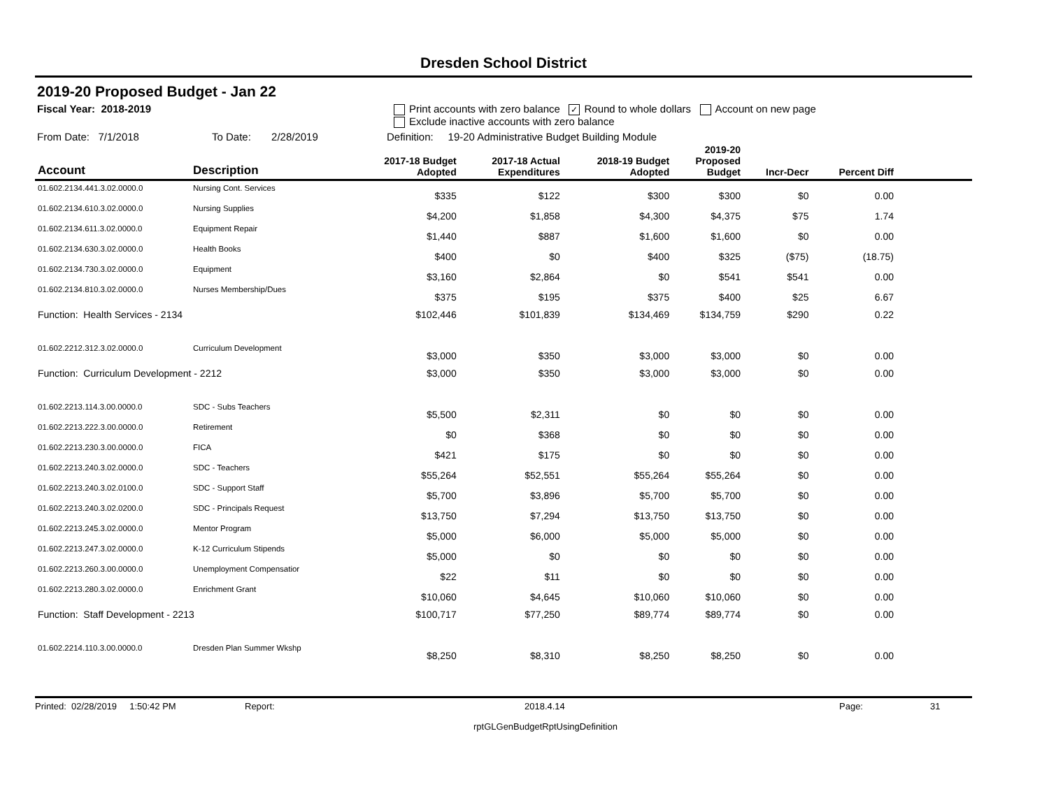Dresden School District
2019-20 Proposed Budget - Jan 22
Fiscal Year: 2018-2019 Print accounts with zero balance ✓ Round to whole dollars Account on new page
Exclude inactive accounts with zero balance
From Date: 7/1/2018 To Date: 2/28/2019 Definition: 19-20 Administrative Budget Building Module
| Account | Description | 2017-18 Budget Adopted | 2017-18 Actual Expenditures | 2018-19 Budget Adopted | 2019-20 Proposed Budget | Incr-Decr | Percent Diff | |
| --- | --- | --- | --- | --- | --- | --- | --- | --- |
| 01.602.2134.441.3.02.0000.0 | Nursing Cont. Services | $335 | $122 | $300 | $300 | $0 | 0.00 | |
| 01.602.2134.610.3.02.0000.0 | Nursing Supplies | $4,200 | $1,858 | $4,300 | $4,375 | $75 | 1.74 | |
| 01.602.2134.611.3.02.0000.0 | Equipment Repair | $1,440 | $887 | $1,600 | $1,600 | $0 | 0.00 | |
| 01.602.2134.630.3.02.0000.0 | Health Books | $400 | $0 | $400 | $325 | ($75) | (18.75) | |
| 01.602.2134.730.3.02.0000.0 | Equipment | $3,160 | $2,864 | $0 | $541 | $541 | 0.00 | |
| 01.602.2134.810.3.02.0000.0 | Nurses Membership/Dues | $375 | $195 | $375 | $400 | $25 | 6.67 | |
| Function: Health Services - 2134 | | $102,446 | $101,839 | $134,469 | $134,759 | $290 | 0.22 | |
| 01.602.2212.312.3.02.0000.0 | Curriculum Development | $3,000 | $350 | $3,000 | $3,000 | $0 | 0.00 | |
| Function: Curriculum Development - 2212 | | $3,000 | $350 | $3,000 | $3,000 | $0 | 0.00 | |
| 01.602.2213.114.3.00.0000.0 | SDC - Subs Teachers | $5,500 | $2,311 | $0 | $0 | $0 | 0.00 | |
| 01.602.2213.222.3.00.0000.0 | Retirement | $0 | $368 | $0 | $0 | $0 | 0.00 | |
| 01.602.2213.230.3.00.0000.0 | FICA | $421 | $175 | $0 | $0 | $0 | 0.00 | |
| 01.602.2213.240.3.02.0000.0 | SDC - Teachers | $55,264 | $52,551 | $55,264 | $55,264 | $0 | 0.00 | |
| 01.602.2213.240.3.02.0100.0 | SDC - Support Staff | $5,700 | $3,896 | $5,700 | $5,700 | $0 | 0.00 | |
| 01.602.2213.240.3.02.0200.0 | SDC - Principals Request | $13,750 | $7,294 | $13,750 | $13,750 | $0 | 0.00 | |
| 01.602.2213.245.3.02.0000.0 | Mentor Program | $5,000 | $6,000 | $5,000 | $5,000 | $0 | 0.00 | |
| 01.602.2213.247.3.02.0000.0 | K-12 Curriculum Stipends | $5,000 | $0 | $0 | $0 | $0 | 0.00 | |
| 01.602.2213.260.3.00.0000.0 | Unemployment Compensatior | $22 | $11 | $0 | $0 | $0 | 0.00 | |
| 01.602.2213.280.3.02.0000.0 | Enrichment Grant | $10,060 | $4,645 | $10,060 | $10,060 | $0 | 0.00 | |
| Function: Staff Development - 2213 | | $100,717 | $77,250 | $89,774 | $89,774 | $0 | 0.00 | |
| 01.602.2214.110.3.00.0000.0 | Dresden Plan Summer Wkshp | $8,250 | $8,310 | $8,250 | $8,250 | $0 | 0.00 | |
Printed: 02/28/2019 1:50:42 PM Report: 2018.4.14 Page: 31
rptGLGenBudgetRptUsingDefinition